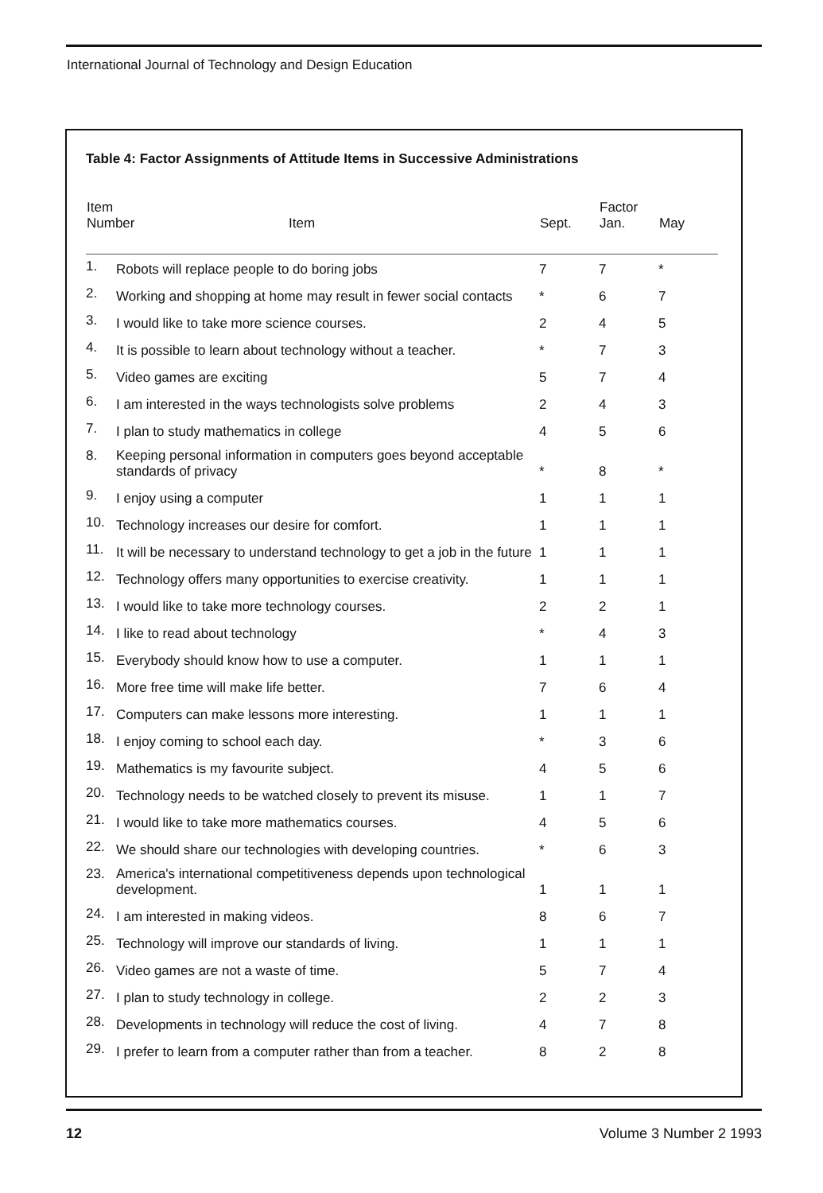International Journal of Technology and Design Education
Table 4: Factor Assignments of Attitude Items in Successive Administrations
| Item Number Item | | Sept. | Factor Jan. | May |
| --- | --- | --- | --- | --- |
| 1. | Robots will replace people to do boring jobs | 7 | 7 | * |
| 2. | Working and shopping at home may result in fewer social contacts | * | 6 | 7 |
| 3. | I would like to take more science courses. | 2 | 4 | 5 |
| 4. | It is possible to learn about technology without a teacher. | * | 7 | 3 |
| 5. | Video games are exciting | 5 | 7 | 4 |
| 6. | I am interested in the ways technologists solve problems | 2 | 4 | 3 |
| 7. | I plan to study mathematics in college | 4 | 5 | 6 |
| 8. | Keeping personal information in computers goes beyond acceptable standards of privacy | * | 8 | * |
| 9. | I enjoy using a computer | 1 | 1 | 1 |
| 10. | Technology increases our desire for comfort. | 1 | 1 | 1 |
| 11. | It will be necessary to understand technology to get a job in the future | 1 | 1 | 1 |
| 12. | Technology offers many opportunities to exercise creativity. | 1 | 1 | 1 |
| 13. | I would like to take more technology courses. | 2 | 2 | 1 |
| 14. | I like to read about technology | * | 4 | 3 |
| 15. | Everybody should know how to use a computer. | 1 | 1 | 1 |
| 16. | More free time will make life better. | 7 | 6 | 4 |
| 17. | Computers can make lessons more interesting. | 1 | 1 | 1 |
| 18. | I enjoy coming to school each day. | * | 3 | 6 |
| 19. | Mathematics is my favourite subject. | 4 | 5 | 6 |
| 20. | Technology needs to be watched closely to prevent its misuse. | 1 | 1 | 7 |
| 21. | I would like to take more mathematics courses. | 4 | 5 | 6 |
| 22. | We should share our technologies with developing countries. | * | 6 | 3 |
| 23. | America's international competitiveness depends upon technological development. | 1 | 1 | 1 |
| 24. | I am interested in making videos. | 8 | 6 | 7 |
| 25. | Technology will improve our standards of living. | 1 | 1 | 1 |
| 26. | Video games are not a waste of time. | 5 | 7 | 4 |
| 27. | I plan to study technology in college. | 2 | 2 | 3 |
| 28. | Developments in technology will reduce the cost of living. | 4 | 7 | 8 |
| 29. | I prefer to learn from a computer rather than from a teacher. | 8 | 2 | 8 |
12 Volume 3 Number 2 1993